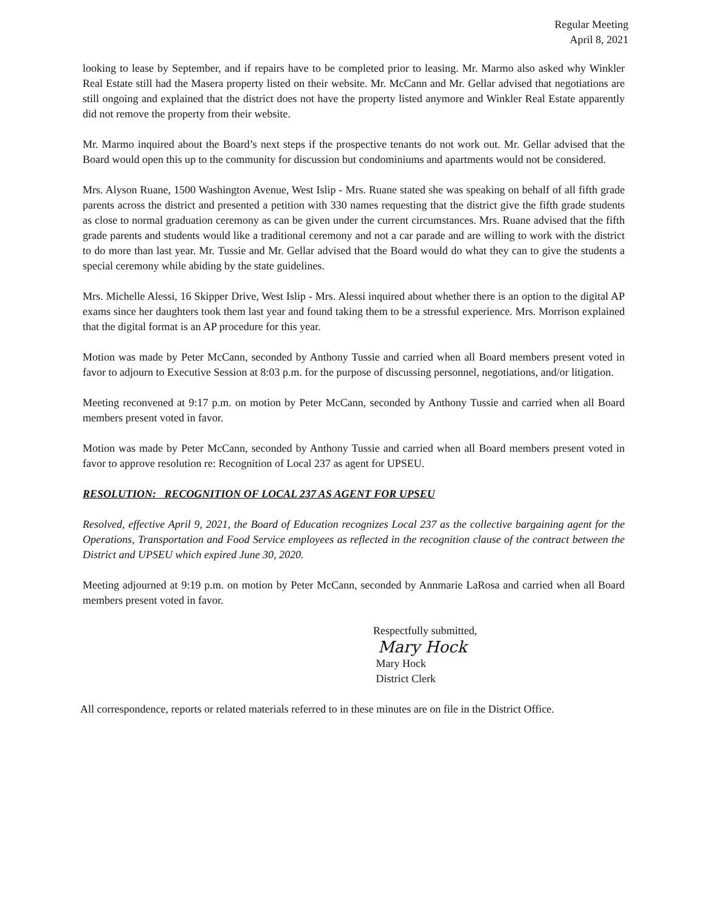Regular Meeting
April 8, 2021
looking to lease by September, and if repairs have to be completed prior to leasing. Mr. Marmo also asked why Winkler Real Estate still had the Masera property listed on their website. Mr. McCann and Mr. Gellar advised that negotiations are still ongoing and explained that the district does not have the property listed anymore and Winkler Real Estate apparently did not remove the property from their website.
Mr. Marmo inquired about the Board’s next steps if the prospective tenants do not work out. Mr. Gellar advised that the Board would open this up to the community for discussion but condominiums and apartments would not be considered.
Mrs. Alyson Ruane, 1500 Washington Avenue, West Islip - Mrs. Ruane stated she was speaking on behalf of all fifth grade parents across the district and presented a petition with 330 names requesting that the district give the fifth grade students as close to normal graduation ceremony as can be given under the current circumstances. Mrs. Ruane advised that the fifth grade parents and students would like a traditional ceremony and not a car parade and are willing to work with the district to do more than last year. Mr. Tussie and Mr. Gellar advised that the Board would do what they can to give the students a special ceremony while abiding by the state guidelines.
Mrs. Michelle Alessi, 16 Skipper Drive, West Islip - Mrs. Alessi inquired about whether there is an option to the digital AP exams since her daughters took them last year and found taking them to be a stressful experience. Mrs. Morrison explained that the digital format is an AP procedure for this year.
Motion was made by Peter McCann, seconded by Anthony Tussie and carried when all Board members present voted in favor to adjourn to Executive Session at 8:03 p.m. for the purpose of discussing personnel, negotiations, and/or litigation.
Meeting reconvened at 9:17 p.m. on motion by Peter McCann, seconded by Anthony Tussie and carried when all Board members present voted in favor.
Motion was made by Peter McCann, seconded by Anthony Tussie and carried when all Board members present voted in favor to approve resolution re: Recognition of Local 237 as agent for UPSEU.
RESOLUTION: RECOGNITION OF LOCAL 237 AS AGENT FOR UPSEU
Resolved, effective April 9, 2021, the Board of Education recognizes Local 237 as the collective bargaining agent for the Operations, Transportation and Food Service employees as reflected in the recognition clause of the contract between the District and UPSEU which expired June 30, 2020.
Meeting adjourned at 9:19 p.m. on motion by Peter McCann, seconded by Annmarie LaRosa and carried when all Board members present voted in favor.
Respectfully submitted,
Mary Hock
Mary Hock
District Clerk
All correspondence, reports or related materials referred to in these minutes are on file in the District Office.